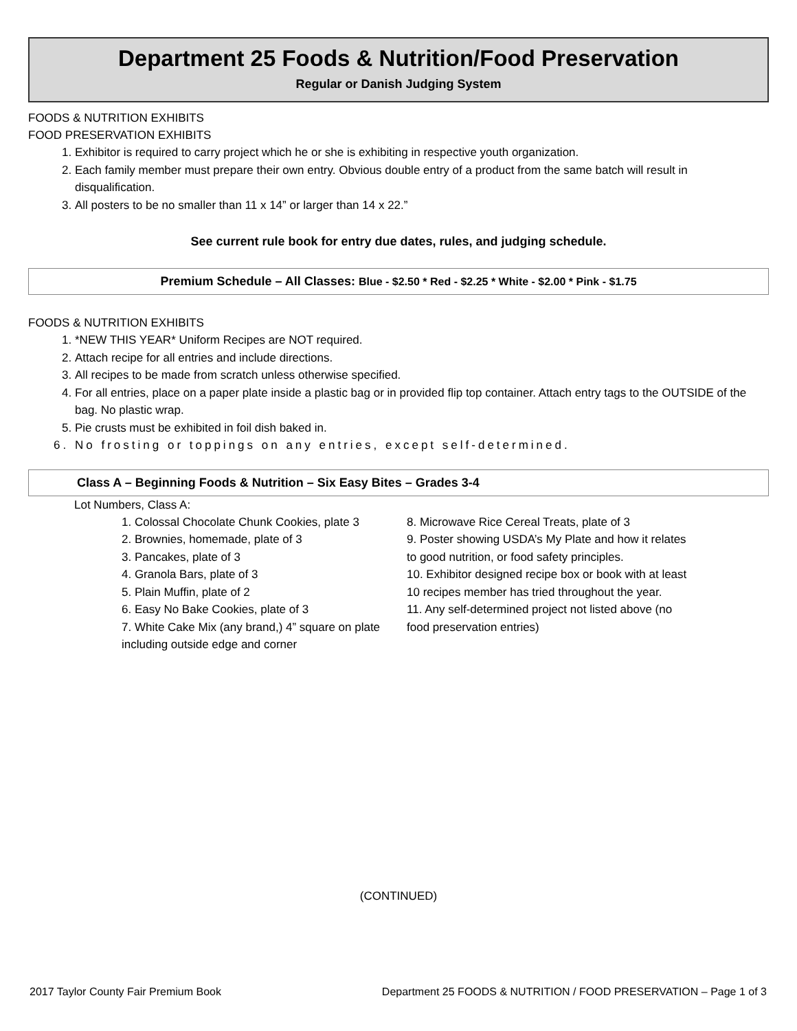Department 25 Foods & Nutrition/Food Preservation
Regular or Danish Judging System
FOODS & NUTRITION EXHIBITS
FOOD PRESERVATION EXHIBITS
1. Exhibitor is required to carry project which he or she is exhibiting in respective youth organization.
2. Each family member must prepare their own entry. Obvious double entry of a product from the same batch will result in disqualification.
3. All posters to be no smaller than 11 x 14” or larger than 14 x 22.”
See current rule book for entry due dates, rules, and judging schedule.
Premium Schedule – All Classes: Blue - $2.50 * Red - $2.25 * White - $2.00 * Pink - $1.75
FOODS & NUTRITION EXHIBITS
1. *NEW THIS YEAR* Uniform Recipes are NOT required.
2. Attach recipe for all entries and include directions.
3. All recipes to be made from scratch unless otherwise specified.
4. For all entries, place on a paper plate inside a plastic bag or in provided flip top container. Attach entry tags to the OUTSIDE of the bag. No plastic wrap.
5. Pie crusts must be exhibited in foil dish baked in.
6. No frosting or toppings on any entries, except self-determined.
Class A – Beginning Foods & Nutrition – Six Easy Bites – Grades 3-4
Lot Numbers, Class A:
1. Colossal Chocolate Chunk Cookies, plate 3
2. Brownies, homemade, plate of 3
3. Pancakes, plate of 3
4. Granola Bars, plate of 3
5. Plain Muffin, plate of 2
6. Easy No Bake Cookies, plate of 3
7. White Cake Mix (any brand,) 4” square on plate including outside edge and corner
8. Microwave Rice Cereal Treats, plate of 3
9. Poster showing USDA’s My Plate and how it relates to good nutrition, or food safety principles.
10. Exhibitor designed recipe box or book with at least 10 recipes member has tried throughout the year.
11. Any self-determined project not listed above (no food preservation entries)
(CONTINUED)
2017 Taylor County Fair Premium Book Department 25 FOODS & NUTRITION / FOOD PRESERVATION – Page 1 of 3